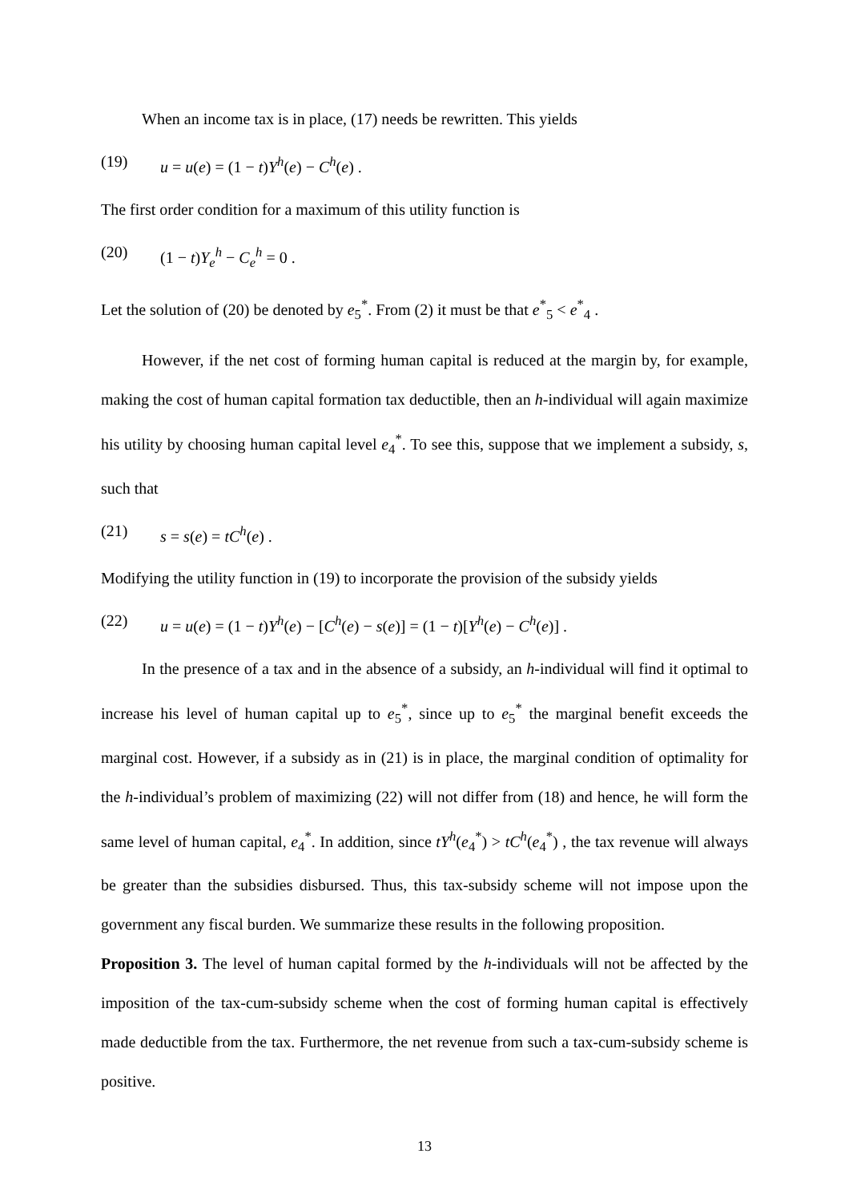When an income tax is in place, (17) needs be rewritten. This yields
(19) u = u(e) = (1 − t)Y<sup>h</sup>(e) − C<sup>h</sup>(e) .
The first order condition for a maximum of this utility function is
(20) (1 − t)Y<sub>e</sub><sup>h</sup> − C<sub>e</sub><sup>h</sup> = 0 .
Let the solution of (20) be denoted by e<sub>5</sub><sup>*</sup>. From (2) it must be that e<sup>*</sup><sub>5</sub> < e<sup>*</sup><sub>4</sub> .
However, if the net cost of forming human capital is reduced at the margin by, for example, making the cost of human capital formation tax deductible, then an h-individual will again maximize his utility by choosing human capital level e<sub>4</sub><sup>*</sup>. To see this, suppose that we implement a subsidy, s, such that
(21) s = s(e) = tC<sup>h</sup>(e) .
Modifying the utility function in (19) to incorporate the provision of the subsidy yields
(22) u = u(e) = (1 − t)Y<sup>h</sup>(e) − [C<sup>h</sup>(e) − s(e)] = (1 − t)[Y<sup>h</sup>(e) − C<sup>h</sup>(e)] .
In the presence of a tax and in the absence of a subsidy, an h-individual will find it optimal to increase his level of human capital up to e<sub>5</sub><sup>*</sup>, since up to e<sub>5</sub><sup>*</sup> the marginal benefit exceeds the marginal cost. However, if a subsidy as in (21) is in place, the marginal condition of optimality for the h-individual’s problem of maximizing (22) will not differ from (18) and hence, he will form the same level of human capital, e<sub>4</sub><sup>*</sup>. In addition, since tY<sup>h</sup>(e<sub>4</sub><sup>*</sup>) > tC<sup>h</sup>(e<sub>4</sub><sup>*</sup>) , the tax revenue will always be greater than the subsidies disbursed. Thus, this tax-subsidy scheme will not impose upon the government any fiscal burden. We summarize these results in the following proposition.
Proposition 3. The level of human capital formed by the h-individuals will not be affected by the imposition of the tax-cum-subsidy scheme when the cost of forming human capital is effectively made deductible from the tax. Furthermore, the net revenue from such a tax-cum-subsidy scheme is positive.
13